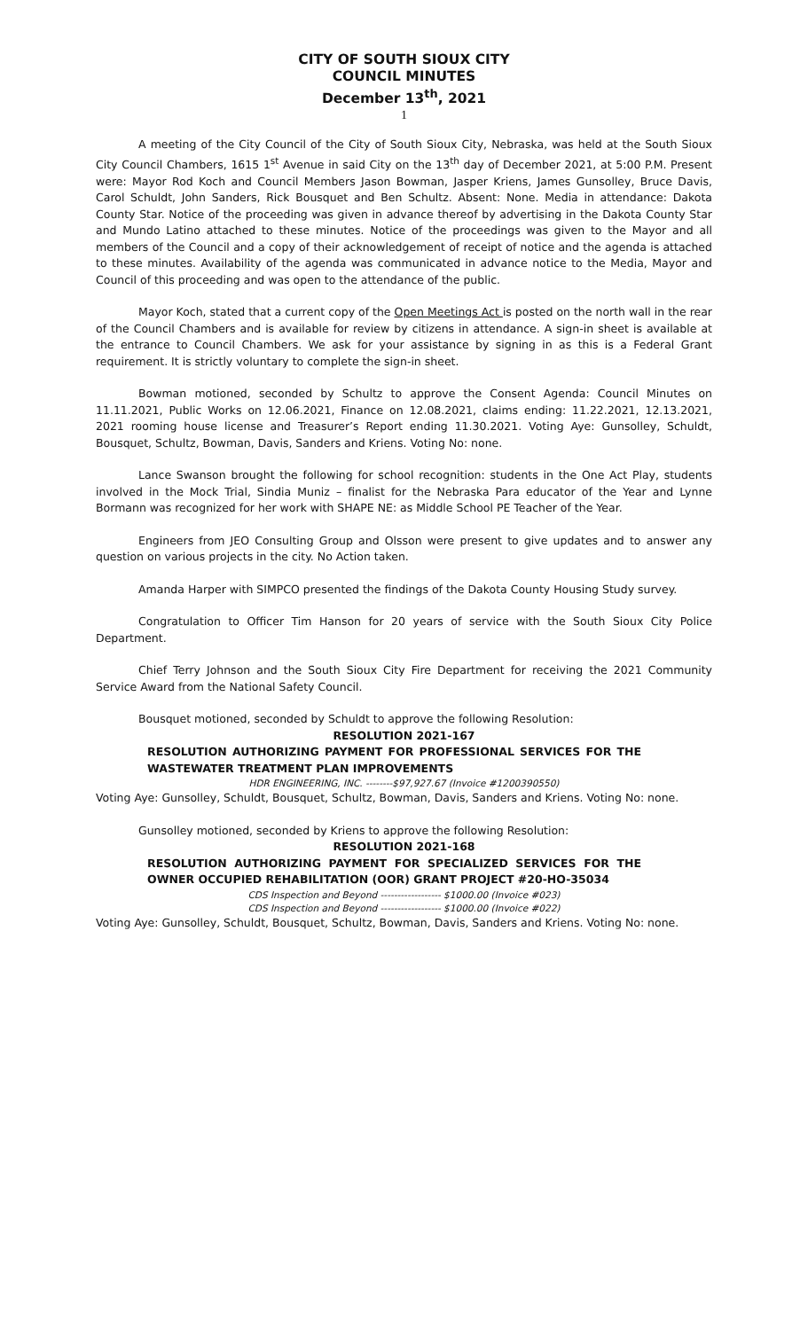CITY OF SOUTH SIOUX CITY
COUNCIL MINUTES
December 13<sup>th</sup>, 2021
1
A meeting of the City Council of the City of South Sioux City, Nebraska, was held at the South Sioux City Council Chambers, 1615 1<sup>st</sup> Avenue in said City on the 13<sup>th</sup> day of December 2021, at 5:00 P.M. Present were: Mayor Rod Koch and Council Members Jason Bowman, Jasper Kriens, James Gunsolley, Bruce Davis, Carol Schuldt, John Sanders, Rick Bousquet and Ben Schultz. Absent: None. Media in attendance: Dakota County Star. Notice of the proceeding was given in advance thereof by advertising in the Dakota County Star and Mundo Latino attached to these minutes. Notice of the proceedings was given to the Mayor and all members of the Council and a copy of their acknowledgement of receipt of notice and the agenda is attached to these minutes. Availability of the agenda was communicated in advance notice to the Media, Mayor and Council of this proceeding and was open to the attendance of the public.
Mayor Koch, stated that a current copy of the Open Meetings Act is posted on the north wall in the rear of the Council Chambers and is available for review by citizens in attendance. A sign-in sheet is available at the entrance to Council Chambers. We ask for your assistance by signing in as this is a Federal Grant requirement. It is strictly voluntary to complete the sign-in sheet.
Bowman motioned, seconded by Schultz to approve the Consent Agenda: Council Minutes on 11.11.2021, Public Works on 12.06.2021, Finance on 12.08.2021, claims ending: 11.22.2021, 12.13.2021, 2021 rooming house license and Treasurer’s Report ending 11.30.2021. Voting Aye: Gunsolley, Schuldt, Bousquet, Schultz, Bowman, Davis, Sanders and Kriens. Voting No: none.
Lance Swanson brought the following for school recognition: students in the One Act Play, students involved in the Mock Trial, Sindia Muniz – finalist for the Nebraska Para educator of the Year and Lynne Bormann was recognized for her work with SHAPE NE: as Middle School PE Teacher of the Year.
Engineers from JEO Consulting Group and Olsson were present to give updates and to answer any question on various projects in the city. No Action taken.
Amanda Harper with SIMPCO presented the findings of the Dakota County Housing Study survey.
Congratulation to Officer Tim Hanson for 20 years of service with the South Sioux City Police Department.
Chief Terry Johnson and the South Sioux City Fire Department for receiving the 2021 Community Service Award from the National Safety Council.
Bousquet motioned, seconded by Schuldt to approve the following Resolution:
RESOLUTION 2021-167
RESOLUTION AUTHORIZING PAYMENT FOR PROFESSIONAL SERVICES FOR THE WASTEWATER TREATMENT PLAN IMPROVEMENTS
HDR ENGINEERING, INC. --------$97,927.67 (Invoice #1200390550)
Voting Aye: Gunsolley, Schuldt, Bousquet, Schultz, Bowman, Davis, Sanders and Kriens. Voting No: none.
Gunsolley motioned, seconded by Kriens to approve the following Resolution:
RESOLUTION 2021-168
RESOLUTION AUTHORIZING PAYMENT FOR SPECIALIZED SERVICES FOR THE OWNER OCCUPIED REHABILITATION (OOR) GRANT PROJECT #20-HO-35034
CDS Inspection and Beyond ------------------ $1000.00 (Invoice #023)
CDS Inspection and Beyond ------------------ $1000.00 (Invoice #022)
Voting Aye: Gunsolley, Schuldt, Bousquet, Schultz, Bowman, Davis, Sanders and Kriens. Voting No: none.